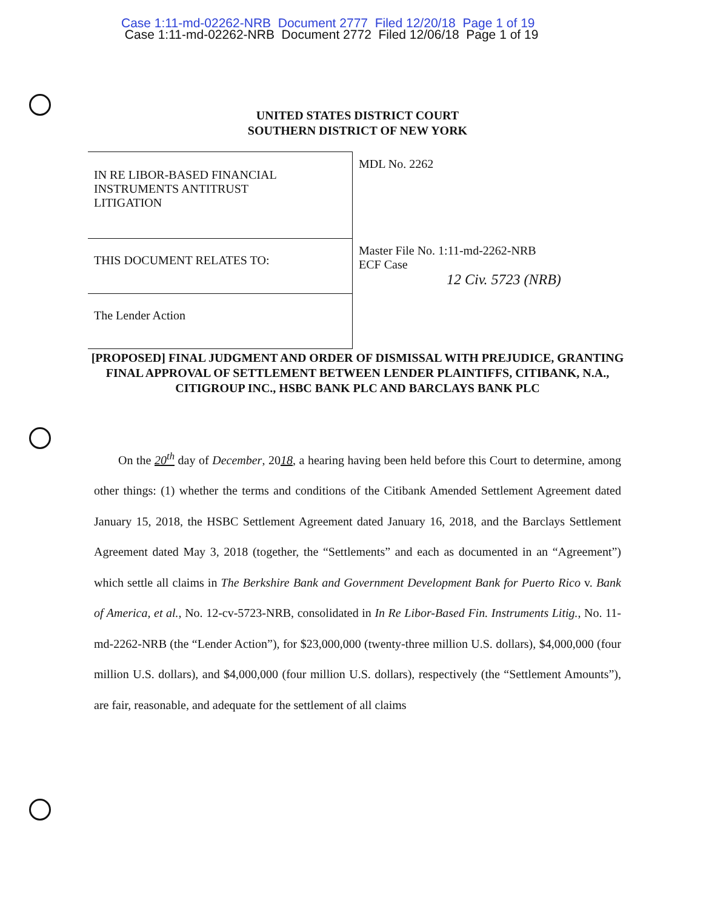Case 1:11-md-02262-NRB Document 2777 Filed 12/20/18 Page 1 of 19
Case 1:11-md-02262-NRB Document 2772 Filed 12/06/18 Page 1 of 19
UNITED STATES DISTRICT COURT
SOUTHERN DISTRICT OF NEW YORK
| IN RE LIBOR-BASED FINANCIAL INSTRUMENTS ANTITRUST LITIGATION | MDL No. 2262 |
| THIS DOCUMENT RELATES TO: | Master File No. 1:11-md-2262-NRB ECF Case 12 Civ. 5723 (NRB) |
| The Lender Action | |
[PROPOSED] FINAL JUDGMENT AND ORDER OF DISMISSAL WITH PREJUDICE, GRANTING FINAL APPROVAL OF SETTLEMENT BETWEEN LENDER PLAINTIFFS, CITIBANK, N.A., CITIGROUP INC., HSBC BANK PLC AND BARCLAYS BANK PLC
  On the 20<sup>th</sup> day of December, 2018, a hearing having been held before this Court to determine, among other things: (1) whether the terms and conditions of the Citibank Amended Settlement Agreement dated January 15, 2018, the HSBC Settlement Agreement dated January 16, 2018, and the Barclays Settlement Agreement dated May 3, 2018 (together, the “Settlements” and each as documented in an “Agreement”) which settle all claims in The Berkshire Bank and Government Development Bank for Puerto Rico v. Bank of America, et al., No. 12-cv-5723-NRB, consolidated in In Re Libor-Based Fin. Instruments Litig., No. 11-md-2262-NRB (the “Lender Action”), for $23,000,000 (twenty-three million U.S. dollars), $4,000,000 (four million U.S. dollars), and $4,000,000 (four million U.S. dollars), respectively (the “Settlement Amounts”), are fair, reasonable, and adequate for the settlement of all claims